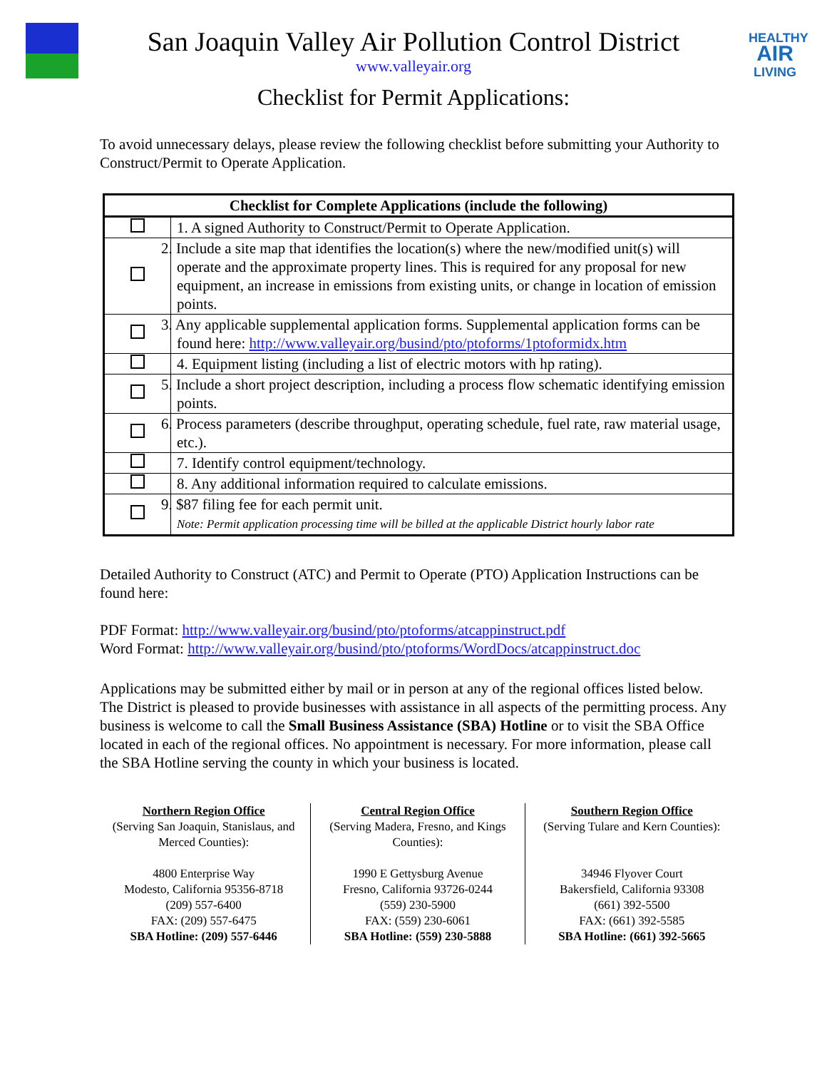San Joaquin Valley Air Pollution Control District
www.valleyair.org
Checklist for Permit Applications:
HEALTHY
AIR
LIVING
To avoid unnecessary delays, please review the following checklist before submitting your Authority to Construct/Permit to Operate Application.
| Checklist for Complete Applications (include the following) | |
| --- | --- |
| | 1. A signed Authority to Construct/Permit to Operate Application. |
| | 2. Include a site map that identifies the location(s) where the new/modified unit(s) will operate and the approximate property lines. This is required for any proposal for new equipment, an increase in emissions from existing units, or change in location of emission points. |
| | 3. Any applicable supplemental application forms. Supplemental application forms can be found here: http://www.valleyair.org/busind/pto/ptoforms/1ptoformidx.htm |
| | 4. Equipment listing (including a list of electric motors with hp rating). |
| | 5. Include a short project description, including a process flow schematic identifying emission points. |
| | 6. Process parameters (describe throughput, operating schedule, fuel rate, raw material usage, etc.). |
| | 7. Identify control equipment/technology. |
| | 8. Any additional information required to calculate emissions. |
| | 9. $87 filing fee for each permit unit. Note: Permit application processing time will be billed at the applicable District hourly labor rate |
Detailed Authority to Construct (ATC) and Permit to Operate (PTO) Application Instructions can be found here:
PDF Format: http://www.valleyair.org/busind/pto/ptoforms/atcappinstruct.pdf
Word Format: http://www.valleyair.org/busind/pto/ptoforms/WordDocs/atcappinstruct.doc
Applications may be submitted either by mail or in person at any of the regional offices listed below. The District is pleased to provide businesses with assistance in all aspects of the permitting process. Any business is welcome to call the Small Business Assistance (SBA) Hotline or to visit the SBA Office located in each of the regional offices. No appointment is necessary. For more information, please call the SBA Hotline serving the county in which your business is located.
Northern Region Office
(Serving San Joaquin, Stanislaus, and Merced Counties):
4800 Enterprise Way
Modesto, California 95356-8718
(209) 557-6400
FAX: (209) 557-6475
SBA Hotline: (209) 557-6446
Central Region Office
(Serving Madera, Fresno, and Kings Counties):
1990 E Gettysburg Avenue
Fresno, California 93726-0244
(559) 230-5900
FAX: (559) 230-6061
SBA Hotline: (559) 230-5888
Southern Region Office
(Serving Tulare and Kern Counties):
34946 Flyover Court
Bakersfield, California 93308
(661) 392-5500
FAX: (661) 392-5585
SBA Hotline: (661) 392-5665